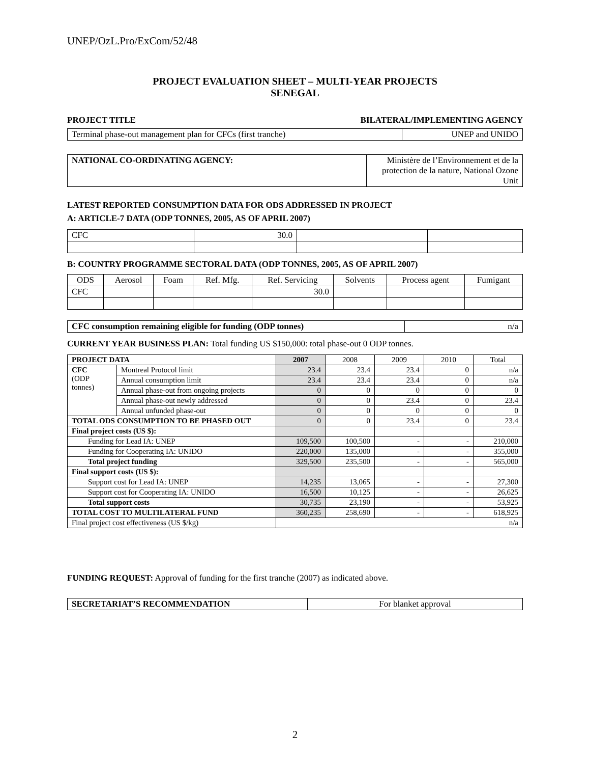UNEP/OzL.Pro/ExCom/52/48
PROJECT EVALUATION SHEET – MULTI-YEAR PROJECTS
SENEGAL
PROJECT TITLE BILATERAL/IMPLEMENTING AGENCY
| Terminal phase-out management plan for CFCs (first tranche) | UNEP and UNIDO |
| NATIONAL CO-ORDINATING AGENCY: | Ministère de l’Environnement et de la protection de la nature, National Ozone Unit |
LATEST REPORTED CONSUMPTION DATA FOR ODS ADDRESSED IN PROJECT
A: ARTICLE-7 DATA (ODP TONNES, 2005, AS OF APRIL 2007)
| CFC | 30.0 | | |
B: COUNTRY PROGRAMME SECTORAL DATA (ODP TONNES, 2005, AS OF APRIL 2007)
| ODS | Aerosol | Foam | Ref. Mfg. | Ref. Servicing | Solvents | Process agent | Fumigant |
| CFC | | | | 30.0 | | | |
| CFC consumption remaining eligible for funding (ODP tonnes) | n/a |
CURRENT YEAR BUSINESS PLAN: Total funding US $150,000: total phase-out 0 ODP tonnes.
| PROJECT DATA | | 2007 | 2008 | 2009 | 2010 | Total |
| CFC (ODP tonnes) | Montreal Protocol limit | 23.4 | 23.4 | 23.4 | 0 | n/a |
| | Annual consumption limit | 23.4 | 23.4 | 23.4 | 0 | n/a |
| | Annual phase-out from ongoing projects | 0 | 0 | 0 | 0 | 0 |
| | Annual phase-out newly addressed | 0 | 0 | 23.4 | 0 | 23.4 |
| | Annual unfunded phase-out | 0 | 0 | 0 | 0 | 0 |
| TOTAL ODS CONSUMPTION TO BE PHASED OUT | | 0 | 0 | 23.4 | 0 | 23.4 |
| Final project costs (US $): | | | | | | |
| Funding for Lead IA: UNEP | | 109,500 | 100,500 | - | - | 210,000 |
| Funding for Cooperating IA: UNIDO | | 220,000 | 135,000 | - | - | 355,000 |
| Total project funding | | 329,500 | 235,500 | - | - | 565,000 |
| Final support costs (US $): | | | | | | |
| Support cost for Lead IA: UNEP | | 14,235 | 13,065 | - | - | 27,300 |
| Support cost for Cooperating IA: UNIDO | | 16,500 | 10,125 | - | - | 26,625 |
| Total support costs | | 30,735 | 23,190 | - | - | 53,925 |
| TOTAL COST TO MULTILATERAL FUND | | 360,235 | 258,690 | - | - | 618,925 |
| Final project cost effectiveness (US $/kg) | | n/a | | | | |
FUNDING REQUEST: Approval of funding for the first tranche (2007) as indicated above.
| SECRETARIAT’S RECOMMENDATION | For blanket approval |
2